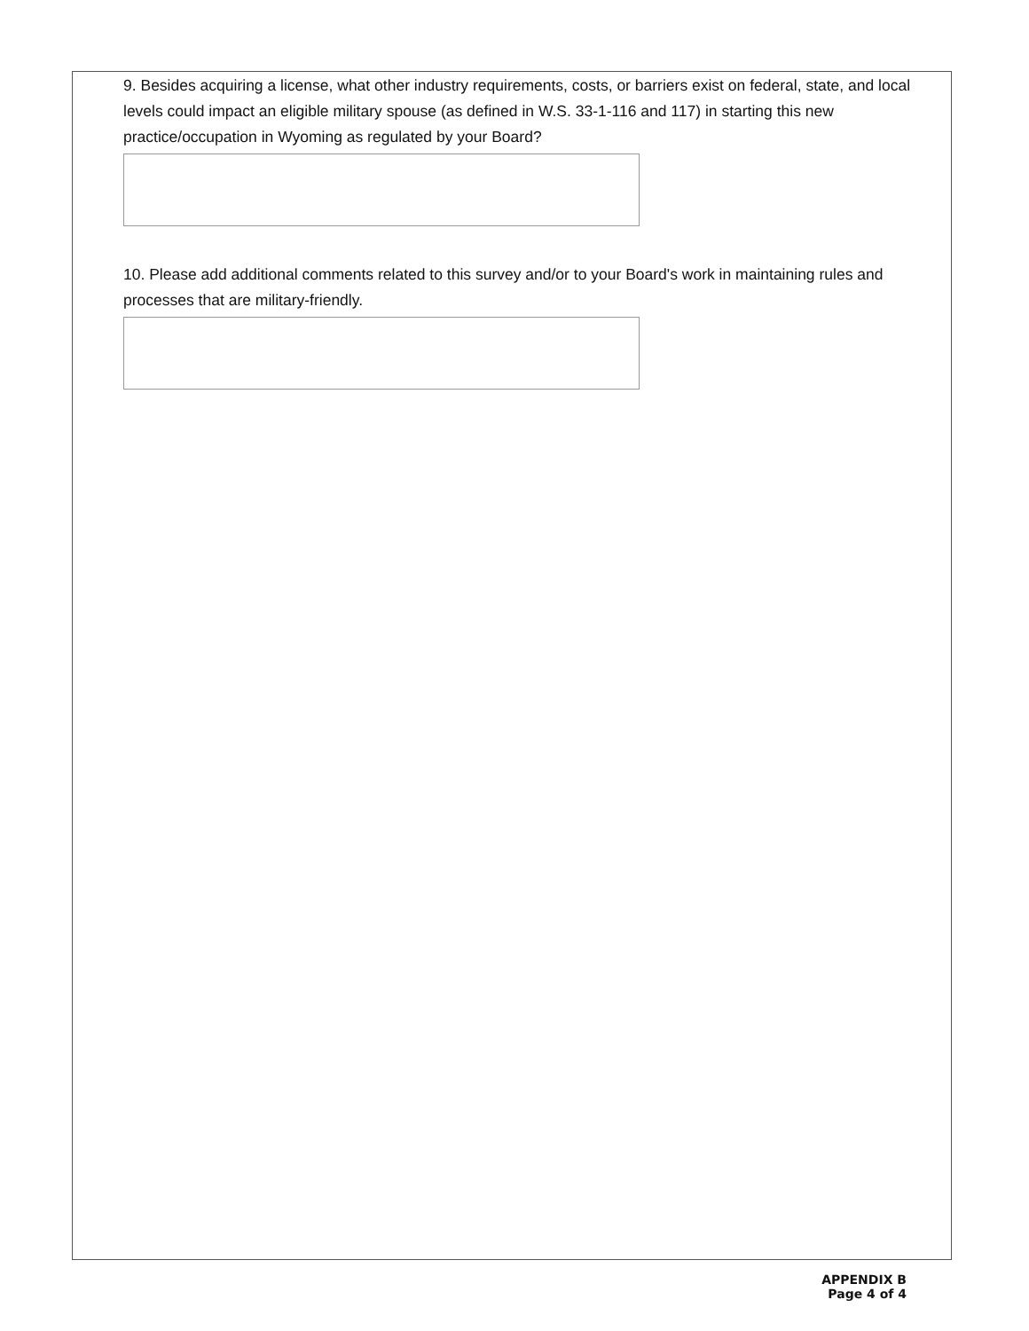9. Besides acquiring a license, what other industry requirements, costs, or barriers exist on federal, state, and local levels could impact an eligible military spouse (as defined in W.S. 33-1-116 and 117) in starting this new practice/occupation in Wyoming as regulated by your Board?
10. Please add additional comments related to this survey and/or to your Board's work in maintaining rules and processes that are military-friendly.
APPENDIX B
Page 4 of 4